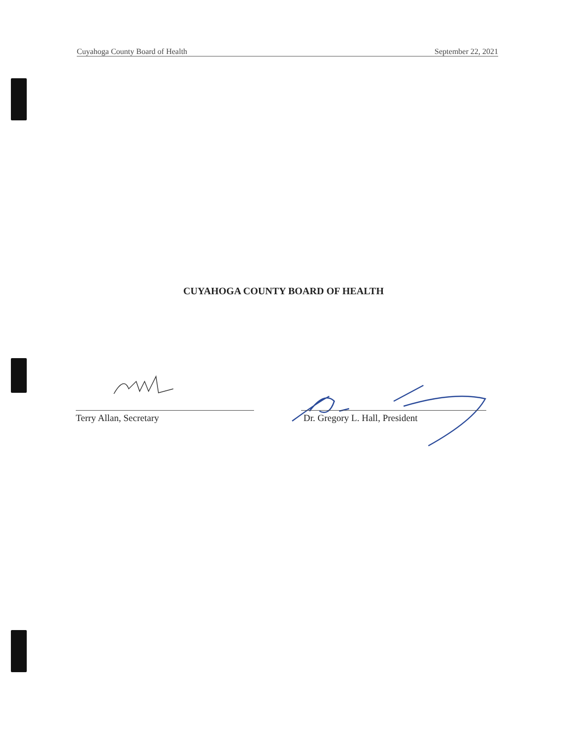Cuyahoga County Board of Health September 22, 2021
CUYAHOGA COUNTY BOARD OF HEALTH
Terry Allan, Secretary Dr. Gregory L. Hall, President